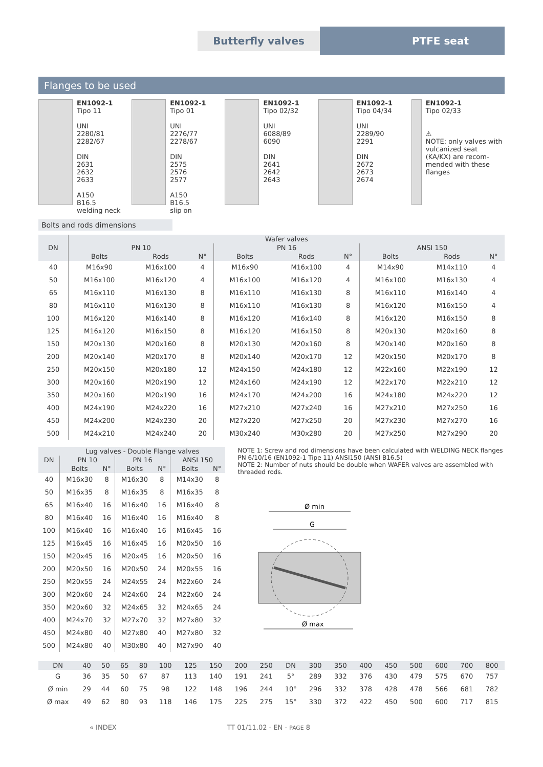Butterfly valves PTFE seat
Flanges to be used
EN1092-1
Tipo 11
UNI
2280/81
2282/67
DIN
2631
2632
2633
A150
B16.5
welding neck
EN1092-1
Tipo 01
UNI
2276/77
2278/67
DIN
2575
2576
2577
A150
B16.5
slip on
EN1092-1
Tipo 02/32
UNI
6088/89
6090
DIN
2641
2642
2643
EN1092-1
Tipo 04/34
UNI
2289/90
2291
DIN
2672
2673
2674
EN1092-1
Tipo 02/33
⚠
NOTE: only valves with vulcanized seat (KA/KX) are recom-mended with these flanges
Bolts and rods dimensions
| DN | Wafer valves | | | | | | | | |
| --- | --- | --- | --- | --- | --- | --- | --- | --- | --- |
| | PN 10 | | | PN 16 | | | ANSI 150 | | |
| | Bolts | Rods | N° | Bolts | Rods | N° | Bolts | Rods | N° |
| 40 | M16x90 | M16x100 | 4 | M16x90 | M16x100 | 4 | M14x90 | M14x110 | 4 |
| 50 | M16x100 | M16x120 | 4 | M16x100 | M16x120 | 4 | M16x100 | M16x130 | 4 |
| 65 | M16x110 | M16x130 | 8 | M16x110 | M16x130 | 8 | M16x110 | M16x140 | 4 |
| 80 | M16x110 | M16x130 | 8 | M16x110 | M16x130 | 8 | M16x120 | M16x150 | 4 |
| 100 | M16x120 | M16x140 | 8 | M16x120 | M16x140 | 8 | M16x120 | M16x150 | 8 |
| 125 | M16x120 | M16x150 | 8 | M16x120 | M16x150 | 8 | M20x130 | M20x160 | 8 |
| 150 | M20x130 | M20x160 | 8 | M20x130 | M20x160 | 8 | M20x140 | M20x160 | 8 |
| 200 | M20x140 | M20x170 | 8 | M20x140 | M20x170 | 12 | M20x150 | M20x170 | 8 |
| 250 | M20x150 | M20x180 | 12 | M24x150 | M24x180 | 12 | M22x160 | M22x190 | 12 |
| 300 | M20x160 | M20x190 | 12 | M24x160 | M24x190 | 12 | M22x170 | M22x210 | 12 |
| 350 | M20x160 | M20x190 | 16 | M24x170 | M24x200 | 16 | M24x180 | M24x220 | 12 |
| 400 | M24x190 | M24x220 | 16 | M27x210 | M27x240 | 16 | M27x210 | M27x250 | 16 |
| 450 | M24x200 | M24x230 | 20 | M27x220 | M27x250 | 20 | M27x230 | M27x270 | 16 |
| 500 | M24x210 | M24x240 | 20 | M30x240 | M30x280 | 20 | M27x250 | M27x290 | 20 |
| DN | Lug valves - Double Flange valves | | | | | |
| --- | --- | --- | --- | --- | --- | --- |
| | PN 10 | | PN 16 | | ANSI 150 | |
| | Bolts | N° | Bolts | N° | Bolts | N° |
| 40 | M16x30 | 8 | M16x30 | 8 | M14x30 | 8 |
| 50 | M16x35 | 8 | M16x35 | 8 | M16x35 | 8 |
| 65 | M16x40 | 16 | M16x40 | 16 | M16x40 | 8 |
| 80 | M16x40 | 16 | M16x40 | 16 | M16x40 | 8 |
| 100 | M16x40 | 16 | M16x40 | 16 | M16x45 | 16 |
| 125 | M16x45 | 16 | M16x45 | 16 | M20x50 | 16 |
| 150 | M20x45 | 16 | M20x45 | 16 | M20x50 | 16 |
| 200 | M20x50 | 16 | M20x50 | 24 | M20x55 | 16 |
| 250 | M20x55 | 24 | M24x55 | 24 | M22x60 | 24 |
| 300 | M20x60 | 24 | M24x60 | 24 | M22x60 | 24 |
| 350 | M20x60 | 32 | M24x65 | 32 | M24x65 | 24 |
| 400 | M24x70 | 32 | M27x70 | 32 | M27x80 | 32 |
| 450 | M24x80 | 40 | M27x80 | 40 | M27x80 | 32 |
| 500 | M24x80 | 40 | M30x80 | 40 | M27x90 | 40 |
NOTE 1: Screw and rod dimensions have been calculated with WELDING NECK flanges PN 6/10/16 (EN1092-1 Tipe 11) ANSI150 (ANSI B16.5)
NOTE 2: Number of nuts should be double when WAFER valves are assembled with threaded rods.
Ø min
G
Ø max
| DN | 40 | 50 | 65 | 80 | 100 | 125 | 150 | 200 | 250 | DN | 300 | 350 | 400 | 450 | 500 | 600 | 700 | 800 |
| --- | --- | --- | --- | --- | --- | --- | --- | --- | --- | --- | --- | --- | --- | --- | --- | --- | --- | --- |
| G | 36 | 35 | 50 | 67 | 87 | 113 | 140 | 191 | 241 | 5° | 289 | 332 | 376 | 430 | 479 | 575 | 670 | 757 |
| Ø min | 29 | 44 | 60 | 75 | 98 | 122 | 148 | 196 | 244 | 10° | 296 | 332 | 378 | 428 | 478 | 566 | 681 | 782 |
| Ø max | 49 | 62 | 80 | 93 | 118 | 146 | 175 | 225 | 275 | 15° | 330 | 372 | 422 | 450 | 500 | 600 | 717 | 815 |
« INDEX TT 01/11.02 - EN - PAGE 8